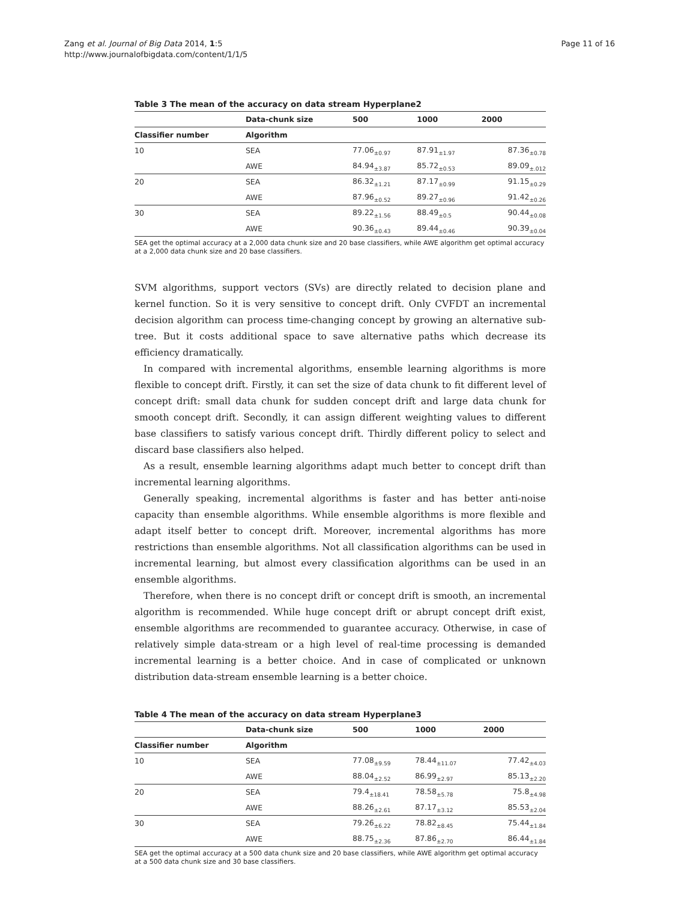Zang et al. Journal of Big Data 2014, 1:5
http://www.journalofbigdata.com/content/1/1/5
Page 11 of 16
Table 3 The mean of the accuracy on data stream Hyperplane2
| | Data-chunk size | 500 | 1000 | 2000 |
| --- | --- | --- | --- | --- |
| Classifier number | Algorithm | | | |
| 10 | SEA | 77.06<sub>±0.97</sub> | 87.91<sub>±1.97</sub> | 87.36<sub>±0.78</sub> |
| | AWE | 84.94<sub>±3.87</sub> | 85.72<sub>±0.53</sub> | 89.09<sub>±.012</sub> |
| 20 | SEA | 86.32<sub>±1.21</sub> | 87.17<sub>±0.99</sub> | 91.15<sub>±0.29</sub> |
| | AWE | 87.96<sub>±0.52</sub> | 89.27<sub>±0.96</sub> | 91.42<sub>±0.26</sub> |
| 30 | SEA | 89.22<sub>±1.56</sub> | 88.49<sub>±0.5</sub> | 90.44<sub>±0.08</sub> |
| | AWE | 90.36<sub>±0.43</sub> | 89.44<sub>±0.46</sub> | 90.39<sub>±0.04</sub> |
SEA get the optimal accuracy at a 2,000 data chunk size and 20 base classifiers, while AWE algorithm get optimal accuracy at a 2,000 data chunk size and 20 base classifiers.
SVM algorithms, support vectors (SVs) are directly related to decision plane and kernel function. So it is very sensitive to concept drift. Only CVFDT an incremental decision algorithm can process time-changing concept by growing an alternative sub-tree. But it costs additional space to save alternative paths which decrease its efficiency dramatically.
In compared with incremental algorithms, ensemble learning algorithms is more flexible to concept drift. Firstly, it can set the size of data chunk to fit different level of concept drift: small data chunk for sudden concept drift and large data chunk for smooth concept drift. Secondly, it can assign different weighting values to different base classifiers to satisfy various concept drift. Thirdly different policy to select and discard base classifiers also helped.
As a result, ensemble learning algorithms adapt much better to concept drift than incremental learning algorithms.
Generally speaking, incremental algorithms is faster and has better anti-noise capacity than ensemble algorithms. While ensemble algorithms is more flexible and adapt itself better to concept drift. Moreover, incremental algorithms has more restrictions than ensemble algorithms. Not all classification algorithms can be used in incremental learning, but almost every classification algorithms can be used in an ensemble algorithms.
Therefore, when there is no concept drift or concept drift is smooth, an incremental algorithm is recommended. While huge concept drift or abrupt concept drift exist, ensemble algorithms are recommended to guarantee accuracy. Otherwise, in case of relatively simple data-stream or a high level of real-time processing is demanded incremental learning is a better choice. And in case of complicated or unknown distribution data-stream ensemble learning is a better choice.
Table 4 The mean of the accuracy on data stream Hyperplane3
| | Data-chunk size | 500 | 1000 | 2000 |
| --- | --- | --- | --- | --- |
| Classifier number | Algorithm | | | |
| 10 | SEA | 77.08<sub>±9.59</sub> | 78.44<sub>±11.07</sub> | 77.42<sub>±4.03</sub> |
| | AWE | 88.04<sub>±2.52</sub> | 86.99<sub>±2.97</sub> | 85.13<sub>±2.20</sub> |
| 20 | SEA | 79.4<sub>±18.41</sub> | 78.58<sub>±5.78</sub> | 75.8<sub>±4.98</sub> |
| | AWE | 88.26<sub>±2.61</sub> | 87.17<sub>±3.12</sub> | 85.53<sub>±2.04</sub> |
| 30 | SEA | 79.26<sub>±6.22</sub> | 78.82<sub>±8.45</sub> | 75.44<sub>±1.84</sub> |
| | AWE | 88.75<sub>±2.36</sub> | 87.86<sub>±2.70</sub> | 86.44<sub>±1.84</sub> |
SEA get the optimal accuracy at a 500 data chunk size and 20 base classifiers, while AWE algorithm get optimal accuracy at a 500 data chunk size and 30 base classifiers.